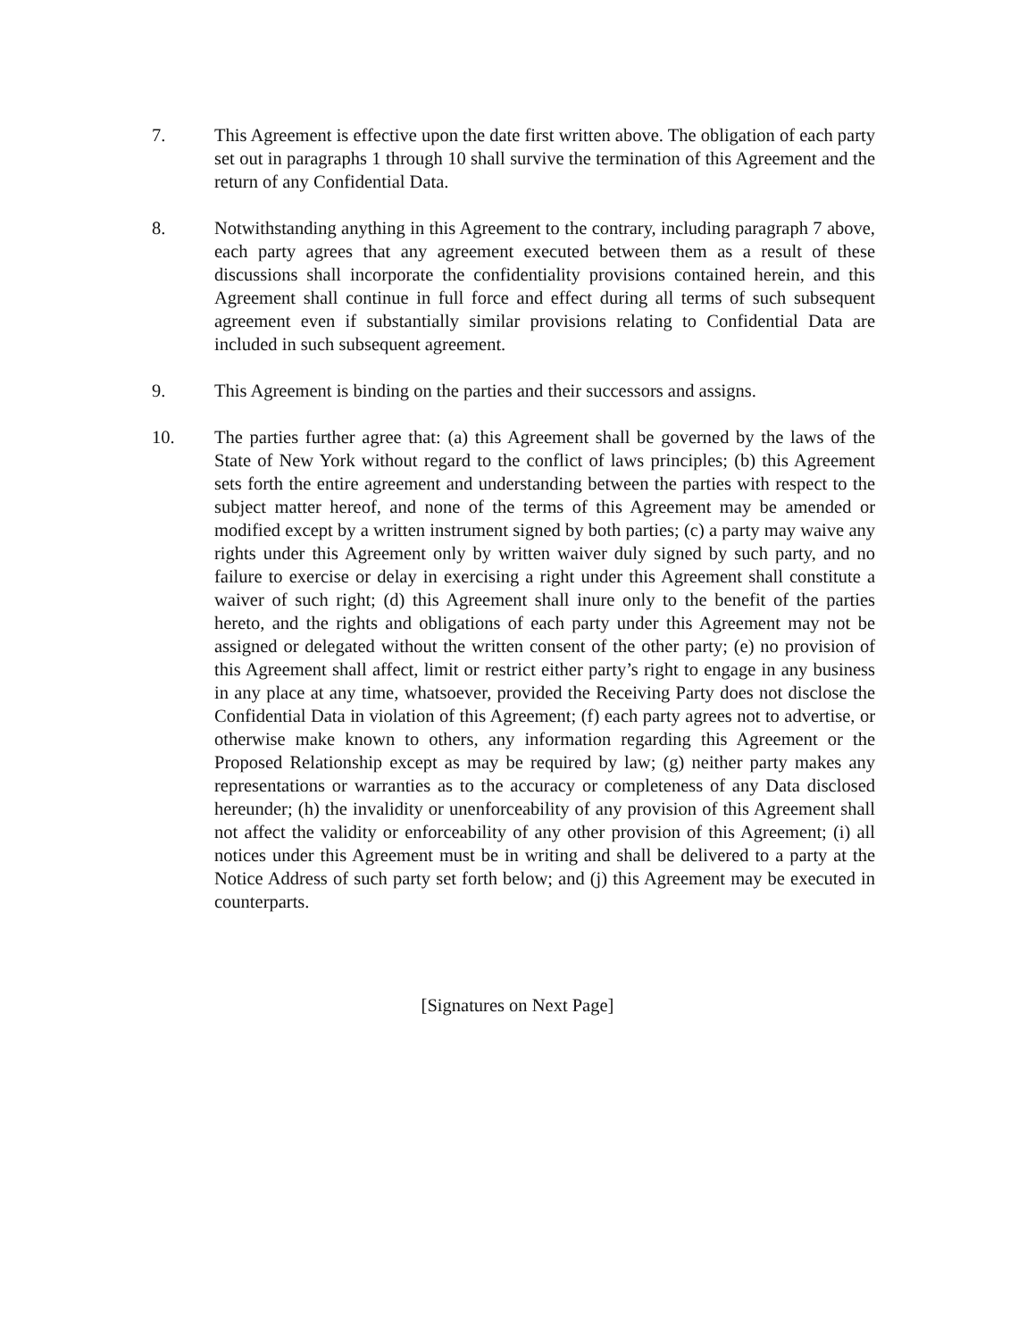7. This Agreement is effective upon the date first written above. The obligation of each party set out in paragraphs 1 through 10 shall survive the termination of this Agreement and the return of any Confidential Data.
8. Notwithstanding anything in this Agreement to the contrary, including paragraph 7 above, each party agrees that any agreement executed between them as a result of these discussions shall incorporate the confidentiality provisions contained herein, and this Agreement shall continue in full force and effect during all terms of such subsequent agreement even if substantially similar provisions relating to Confidential Data are included in such subsequent agreement.
9. This Agreement is binding on the parties and their successors and assigns.
10. The parties further agree that: (a) this Agreement shall be governed by the laws of the State of New York without regard to the conflict of laws principles; (b) this Agreement sets forth the entire agreement and understanding between the parties with respect to the subject matter hereof, and none of the terms of this Agreement may be amended or modified except by a written instrument signed by both parties; (c) a party may waive any rights under this Agreement only by written waiver duly signed by such party, and no failure to exercise or delay in exercising a right under this Agreement shall constitute a waiver of such right; (d) this Agreement shall inure only to the benefit of the parties hereto, and the rights and obligations of each party under this Agreement may not be assigned or delegated without the written consent of the other party; (e) no provision of this Agreement shall affect, limit or restrict either party’s right to engage in any business in any place at any time, whatsoever, provided the Receiving Party does not disclose the Confidential Data in violation of this Agreement; (f) each party agrees not to advertise, or otherwise make known to others, any information regarding this Agreement or the Proposed Relationship except as may be required by law; (g) neither party makes any representations or warranties as to the accuracy or completeness of any Data disclosed hereunder; (h) the invalidity or unenforceability of any provision of this Agreement shall not affect the validity or enforceability of any other provision of this Agreement; (i) all notices under this Agreement must be in writing and shall be delivered to a party at the Notice Address of such party set forth below; and (j) this Agreement may be executed in counterparts.
[Signatures on Next Page]